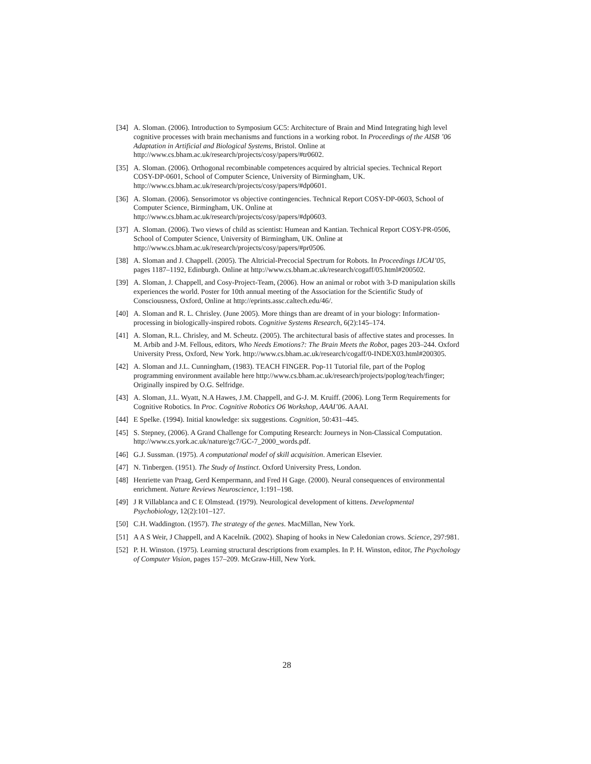[34] A. Sloman. (2006). Introduction to Symposium GC5: Architecture of Brain and Mind Integrating high level cognitive processes with brain mechanisms and functions in a working robot. In Proceedings of the AISB ’06 Adaptation in Artificial and Biological Systems, Bristol. Online at http://www.cs.bham.ac.uk/research/projects/cosy/papers/#tr0602.
[35] A. Sloman. (2006). Orthogonal recombinable competences acquired by altricial species. Technical Report COSY-DP-0601, School of Computer Science, University of Birmingham, UK. http://www.cs.bham.ac.uk/research/projects/cosy/papers/#dp0601.
[36] A. Sloman. (2006). Sensorimotor vs objective contingencies. Technical Report COSY-DP-0603, School of Computer Science, Birmingham, UK. Online at http://www.cs.bham.ac.uk/research/projects/cosy/papers/#dp0603.
[37] A. Sloman. (2006). Two views of child as scientist: Humean and Kantian. Technical Report COSY-PR-0506, School of Computer Science, University of Birmingham, UK. Online at http://www.cs.bham.ac.uk/research/projects/cosy/papers/#pr0506.
[38] A. Sloman and J. Chappell. (2005). The Altricial-Precocial Spectrum for Robots. In Proceedings IJCAI’05, pages 1187–1192, Edinburgh. Online at http://www.cs.bham.ac.uk/research/cogaff/05.html#200502.
[39] A. Sloman, J. Chappell, and Cosy-Project-Team, (2006). How an animal or robot with 3-D manipulation skills experiences the world. Poster for 10th annual meeting of the Association for the Scientific Study of Consciousness, Oxford, Online at http://eprints.assc.caltech.edu/46/.
[40] A. Sloman and R. L. Chrisley. (June 2005). More things than are dreamt of in your biology: Information-processing in biologically-inspired robots. Cognitive Systems Research, 6(2):145–174.
[41] A. Sloman, R.L. Chrisley, and M. Scheutz. (2005). The architectural basis of affective states and processes. In M. Arbib and J-M. Fellous, editors, Who Needs Emotions?: The Brain Meets the Robot, pages 203–244. Oxford University Press, Oxford, New York. http://www.cs.bham.ac.uk/research/cogaff/0-INDEX03.html#200305.
[42] A. Sloman and J.L. Cunningham, (1983). TEACH FINGER. Pop-11 Tutorial file, part of the Poplog programming environment available here http://www.cs.bham.ac.uk/research/projects/poplog/teach/finger; Originally inspired by O.G. Selfridge.
[43] A. Sloman, J.L. Wyatt, N.A Hawes, J.M. Chappell, and G-J. M. Kruiff. (2006). Long Term Requirements for Cognitive Robotics. In Proc. Cognitive Robotics O6 Workshop, AAAI’06. AAAI.
[44] E Spelke. (1994). Initial knowledge: six suggestions. Cognition, 50:431–445.
[45] S. Stepney, (2006). A Grand Challenge for Computing Research: Journeys in Non-Classical Computation. http://www.cs.york.ac.uk/nature/gc7/GC-7_2000_words.pdf.
[46] G.J. Sussman. (1975). A computational model of skill acquisition. American Elsevier.
[47] N. Tinbergen. (1951). The Study of Instinct. Oxford University Press, London.
[48] Henriette van Praag, Gerd Kempermann, and Fred H Gage. (2000). Neural consequences of environmental enrichment. Nature Reviews Neuroscience, 1:191–198.
[49] J R Villablanca and C E Olmstead. (1979). Neurological development of kittens. Developmental Psychobiology, 12(2):101–127.
[50] C.H. Waddington. (1957). The strategy of the genes. MacMillan, New York.
[51] A A S Weir, J Chappell, and A Kacelnik. (2002). Shaping of hooks in New Caledonian crows. Science, 297:981.
[52] P. H. Winston. (1975). Learning structural descriptions from examples. In P. H. Winston, editor, The Psychology of Computer Vision, pages 157–209. McGraw-Hill, New York.
28